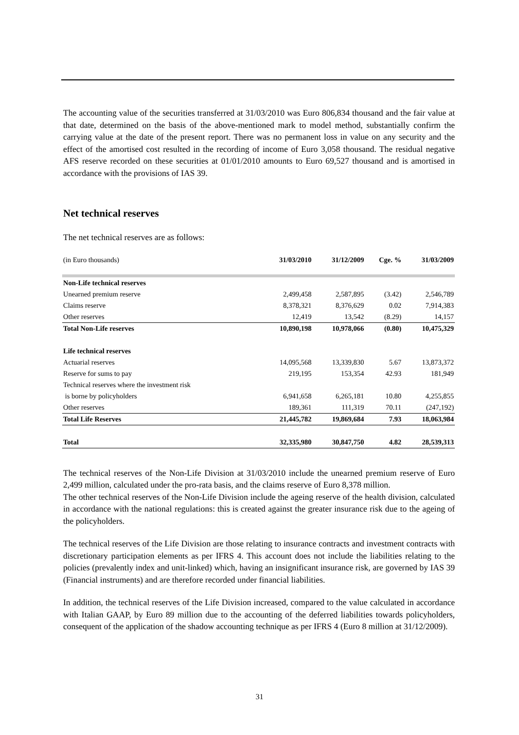The accounting value of the securities transferred at 31/03/2010 was Euro 806,834 thousand and the fair value at that date, determined on the basis of the above-mentioned mark to model method, substantially confirm the carrying value at the date of the present report. There was no permanent loss in value on any security and the effect of the amortised cost resulted in the recording of income of Euro 3,058 thousand. The residual negative AFS reserve recorded on these securities at 01/01/2010 amounts to Euro 69,527 thousand and is amortised in accordance with the provisions of IAS 39.
Net technical reserves
The net technical reserves are as follows:
| (in Euro thousands) | 31/03/2010 | 31/12/2009 | Cge. % | 31/03/2009 |
| Non-Life technical reserves | | | | |
| Unearned premium reserve | 2,499,458 | 2,587,895 | (3.42) | 2,546,789 |
| Claims reserve | 8,378,321 | 8,376,629 | 0.02 | 7,914,383 |
| Other reserves | 12,419 | 13,542 | (8.29) | 14,157 |
| Total Non-Life reserves | 10,890,198 | 10,978,066 | (0.80) | 10,475,329 |
| Life technical reserves | | | | |
| Actuarial reserves | 14,095,568 | 13,339,830 | 5.67 | 13,873,372 |
| Reserve for sums to pay | 219,195 | 153,354 | 42.93 | 181,949 |
| Technical reserves where the investment risk | | | | |
| is borne by policyholders | 6,941,658 | 6,265,181 | 10.80 | 4,255,855 |
| Other reserves | 189,361 | 111,319 | 70.11 | (247,192) |
| Total Life Reserves | 21,445,782 | 19,869,684 | 7.93 | 18,063,984 |
| Total | 32,335,980 | 30,847,750 | 4.82 | 28,539,313 |
The technical reserves of the Non-Life Division at 31/03/2010 include the unearned premium reserve of Euro 2,499 million, calculated under the pro-rata basis, and the claims reserve of Euro 8,378 million.
The other technical reserves of the Non-Life Division include the ageing reserve of the health division, calculated in accordance with the national regulations: this is created against the greater insurance risk due to the ageing of the policyholders.
The technical reserves of the Life Division are those relating to insurance contracts and investment contracts with discretionary participation elements as per IFRS 4. This account does not include the liabilities relating to the policies (prevalently index and unit-linked) which, having an insignificant insurance risk, are governed by IAS 39 (Financial instruments) and are therefore recorded under financial liabilities.
In addition, the technical reserves of the Life Division increased, compared to the value calculated in accordance with Italian GAAP, by Euro 89 million due to the accounting of the deferred liabilities towards policyholders, consequent of the application of the shadow accounting technique as per IFRS 4 (Euro 8 million at 31/12/2009).
31